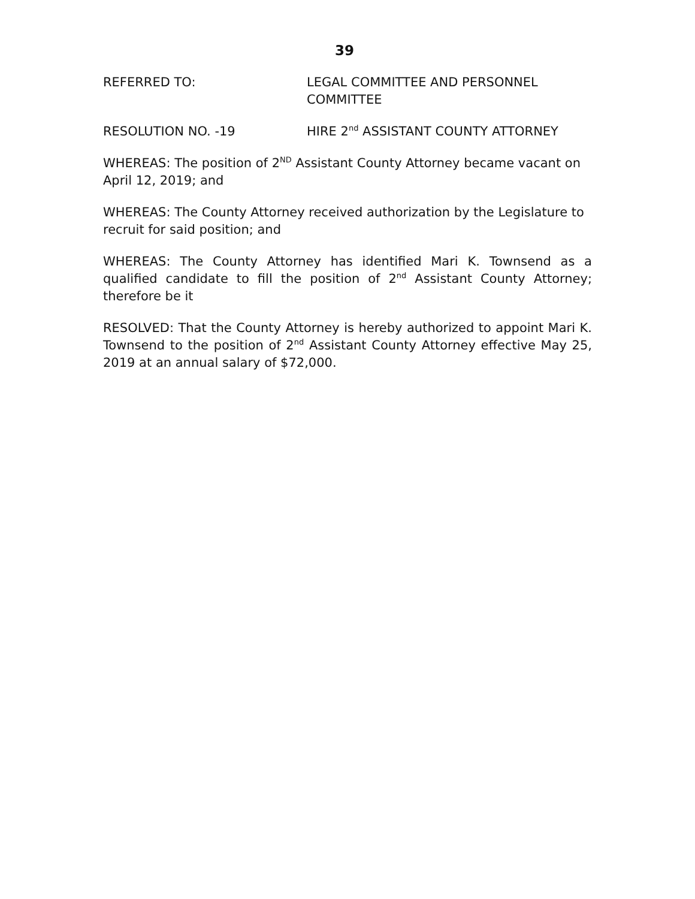39
REFERRED TO: LEGAL COMMITTEE AND PERSONNEL COMMITTEE
RESOLUTION NO. -19 HIRE 2<sup>nd</sup> ASSISTANT COUNTY ATTORNEY
WHEREAS: The position of 2<sup>ND</sup> Assistant County Attorney became vacant on April 12, 2019; and
WHEREAS: The County Attorney received authorization by the Legislature to recruit for said position; and
WHEREAS: The County Attorney has identified Mari K. Townsend as a qualified candidate to fill the position of 2<sup>nd</sup> Assistant County Attorney; therefore be it
RESOLVED: That the County Attorney is hereby authorized to appoint Mari K. Townsend to the position of 2<sup>nd</sup> Assistant County Attorney effective May 25, 2019 at an annual salary of $72,000.